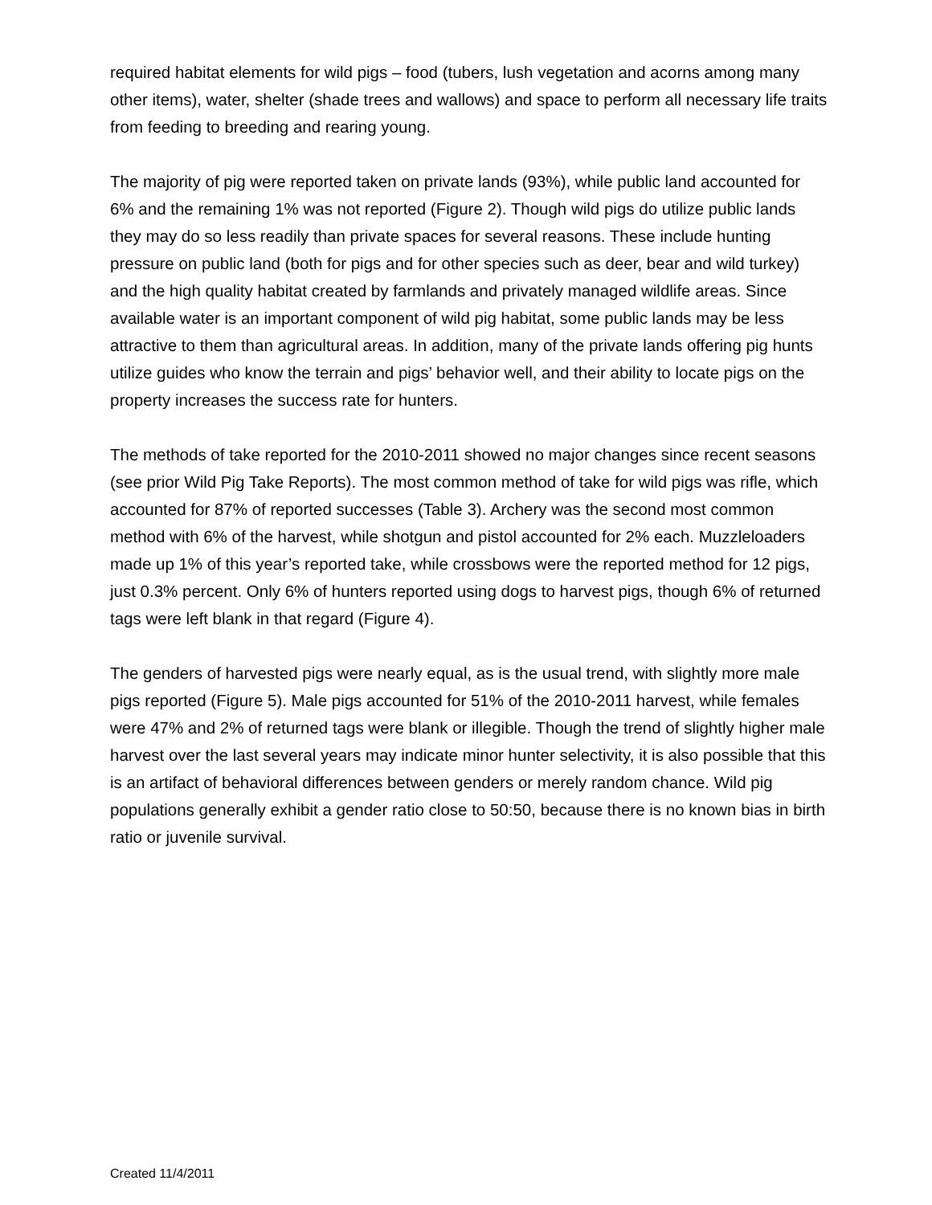required habitat elements for wild pigs – food (tubers, lush vegetation and acorns among many other items), water, shelter (shade trees and wallows) and space to perform all necessary life traits from feeding to breeding and rearing young.
The majority of pig were reported taken on private lands (93%), while public land accounted for 6% and the remaining 1% was not reported (Figure 2). Though wild pigs do utilize public lands they may do so less readily than private spaces for several reasons. These include hunting pressure on public land (both for pigs and for other species such as deer, bear and wild turkey) and the high quality habitat created by farmlands and privately managed wildlife areas. Since available water is an important component of wild pig habitat, some public lands may be less attractive to them than agricultural areas. In addition, many of the private lands offering pig hunts utilize guides who know the terrain and pigs’ behavior well, and their ability to locate pigs on the property increases the success rate for hunters.
The methods of take reported for the 2010-2011 showed no major changes since recent seasons (see prior Wild Pig Take Reports). The most common method of take for wild pigs was rifle, which accounted for 87% of reported successes (Table 3). Archery was the second most common method with 6% of the harvest, while shotgun and pistol accounted for 2% each. Muzzleloaders made up 1% of this year’s reported take, while crossbows were the reported method for 12 pigs, just 0.3% percent. Only 6% of hunters reported using dogs to harvest pigs, though 6% of returned tags were left blank in that regard (Figure 4).
The genders of harvested pigs were nearly equal, as is the usual trend, with slightly more male pigs reported (Figure 5). Male pigs accounted for 51% of the 2010-2011 harvest, while females were 47% and 2% of returned tags were blank or illegible. Though the trend of slightly higher male harvest over the last several years may indicate minor hunter selectivity, it is also possible that this is an artifact of behavioral differences between genders or merely random chance. Wild pig populations generally exhibit a gender ratio close to 50:50, because there is no known bias in birth ratio or juvenile survival.
Created 11/4/2011